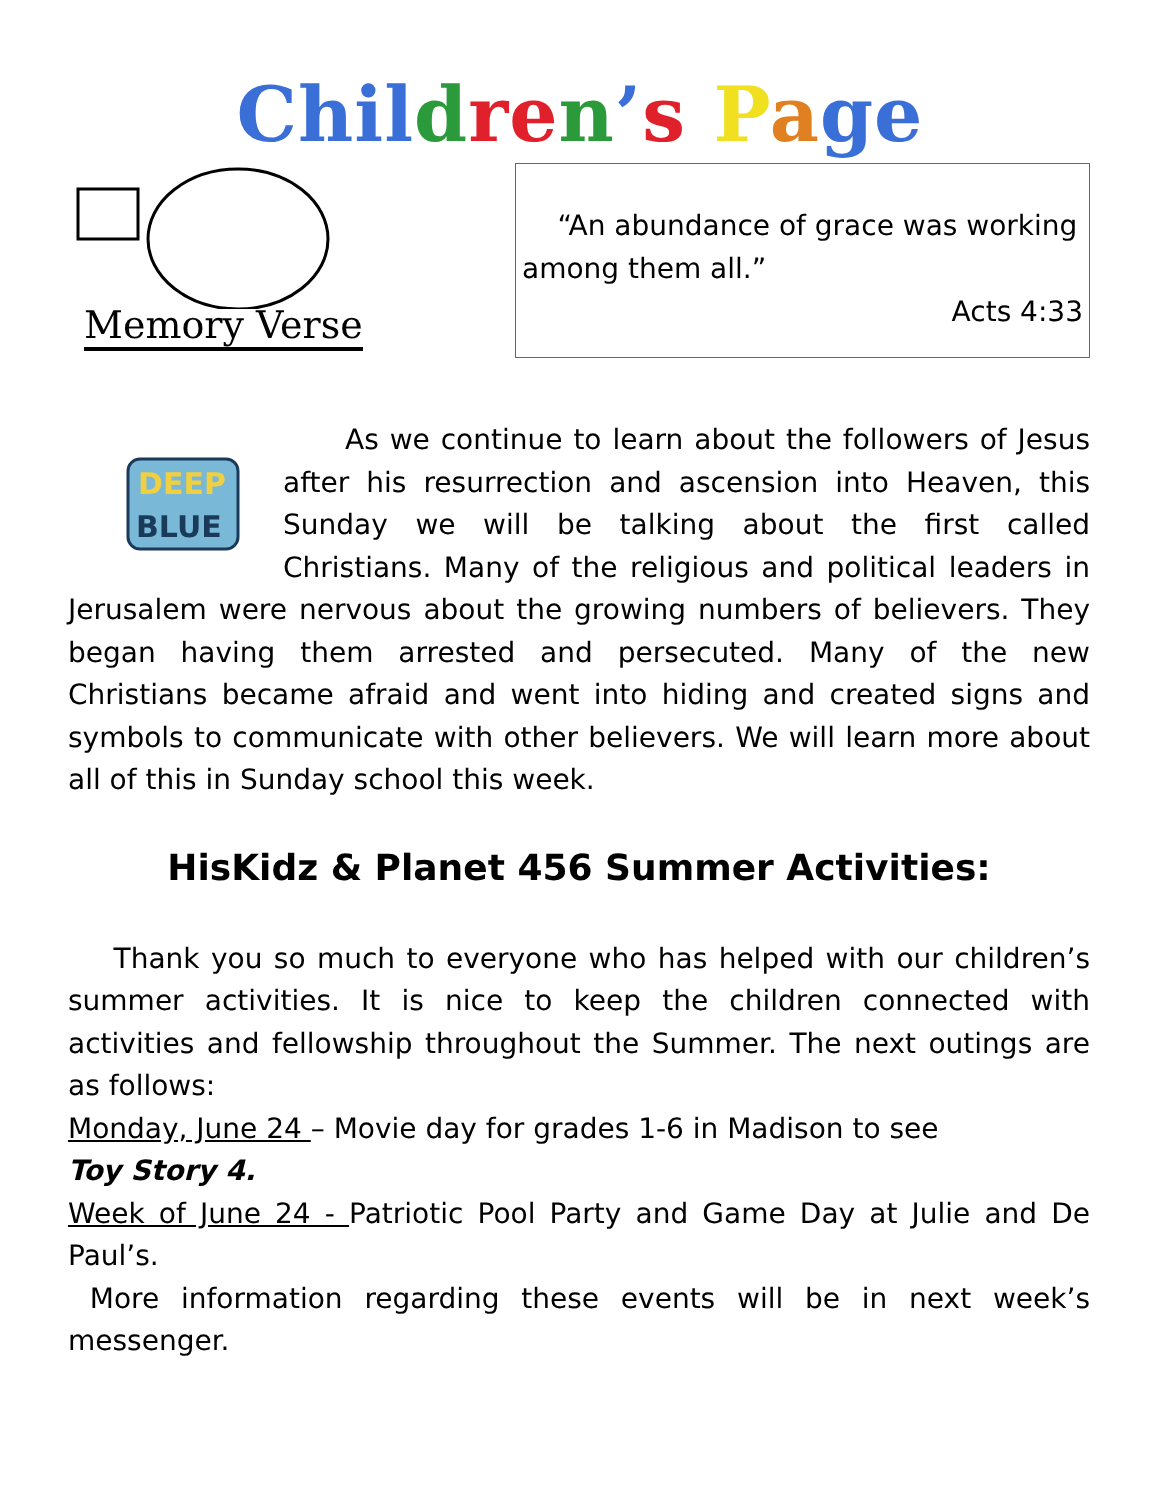Chil dre n’s Page
Memory Verse
“An abundance of grace was working among them all.”
Acts 4:33
DEEP
BLUE
As we continue to learn about the followers of Jesus after his resurrection and ascension into Heaven, this Sunday we will be talking about the first called Christians. Many of the religious and political leaders in Jerusalem were nervous about the growing numbers of believers. They began having them arrested and persecuted. Many of the new Christians became afraid and went into hiding and created signs and symbols to communicate with other believers. We will learn more about all of this in Sunday school this week.
HisKidz & Planet 456 Summer Activities:
Thank you so much to everyone who has helped with our children’s summer activities. It is nice to keep the children connected with activities and fellowship throughout the Summer. The next outings are as follows:
Monday, June 24 – Movie day for grades 1-6 in Madison to see
Toy Story 4.
Week of June 24 - Patriotic Pool Party and Game Day at Julie and De Paul’s.
More information regarding these events will be in next week’s messenger.